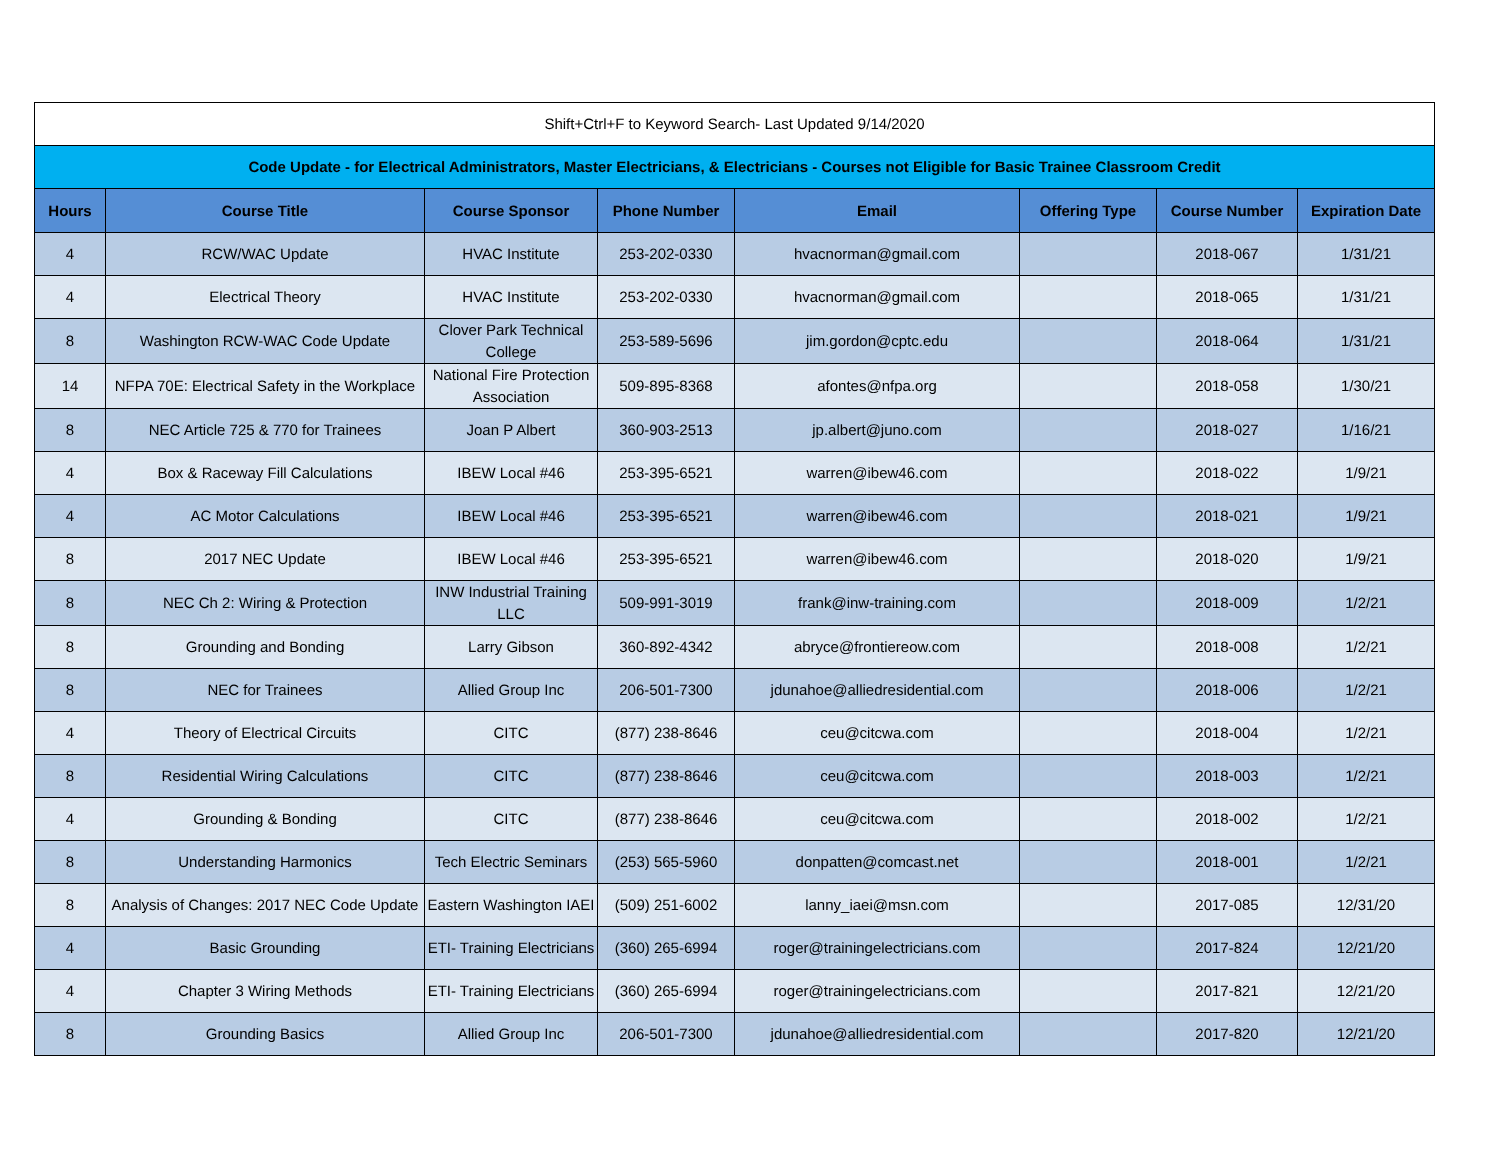| Shift+Ctrl+F to Keyword Search- Last Updated 9/14/2020 | | | | | | | |
| Code Update - for Electrical Administrators, Master Electricians, & Electricians - Courses not Eligible for Basic Trainee Classroom Credit | | | | | | | |
| Hours | Course Title | Course Sponsor | Phone Number | Email | Offering Type | Course Number | Expiration Date |
| 4 | RCW/WAC Update | HVAC Institute | 253-202-0330 | hvacnorman@gmail.com | | 2018-067 | 1/31/21 |
| 4 | Electrical Theory | HVAC Institute | 253-202-0330 | hvacnorman@gmail.com | | 2018-065 | 1/31/21 |
| 8 | Washington RCW-WAC Code Update | Clover Park Technical College | 253-589-5696 | jim.gordon@cptc.edu | | 2018-064 | 1/31/21 |
| 14 | NFPA 70E: Electrical Safety in the Workplace | National Fire Protection Association | 509-895-8368 | afontes@nfpa.org | | 2018-058 | 1/30/21 |
| 8 | NEC Article 725 & 770 for Trainees | Joan P Albert | 360-903-2513 | jp.albert@juno.com | | 2018-027 | 1/16/21 |
| 4 | Box & Raceway Fill Calculations | IBEW Local #46 | 253-395-6521 | warren@ibew46.com | | 2018-022 | 1/9/21 |
| 4 | AC Motor Calculations | IBEW Local #46 | 253-395-6521 | warren@ibew46.com | | 2018-021 | 1/9/21 |
| 8 | 2017 NEC Update | IBEW Local #46 | 253-395-6521 | warren@ibew46.com | | 2018-020 | 1/9/21 |
| 8 | NEC Ch 2: Wiring & Protection | INW Industrial Training LLC | 509-991-3019 | frank@inw-training.com | | 2018-009 | 1/2/21 |
| 8 | Grounding and Bonding | Larry Gibson | 360-892-4342 | abryce@frontiereow.com | | 2018-008 | 1/2/21 |
| 8 | NEC for Trainees | Allied Group Inc | 206-501-7300 | jdunahoe@alliedresidential.com | | 2018-006 | 1/2/21 |
| 4 | Theory of Electrical Circuits | CITC | (877) 238-8646 | ceu@citcwa.com | | 2018-004 | 1/2/21 |
| 8 | Residential Wiring Calculations | CITC | (877) 238-8646 | ceu@citcwa.com | | 2018-003 | 1/2/21 |
| 4 | Grounding & Bonding | CITC | (877) 238-8646 | ceu@citcwa.com | | 2018-002 | 1/2/21 |
| 8 | Understanding Harmonics | Tech Electric Seminars | (253) 565-5960 | donpatten@comcast.net | | 2018-001 | 1/2/21 |
| 8 | Analysis of Changes: 2017 NEC Code Update | Eastern Washington IAEI | (509) 251-6002 | lanny_iaei@msn.com | | 2017-085 | 12/31/20 |
| 4 | Basic Grounding | ETI- Training Electricians | (360) 265-6994 | roger@trainingelectricians.com | | 2017-824 | 12/21/20 |
| 4 | Chapter 3 Wiring Methods | ETI- Training Electricians | (360) 265-6994 | roger@trainingelectricians.com | | 2017-821 | 12/21/20 |
| 8 | Grounding Basics | Allied Group Inc | 206-501-7300 | jdunahoe@alliedresidential.com | | 2017-820 | 12/21/20 |